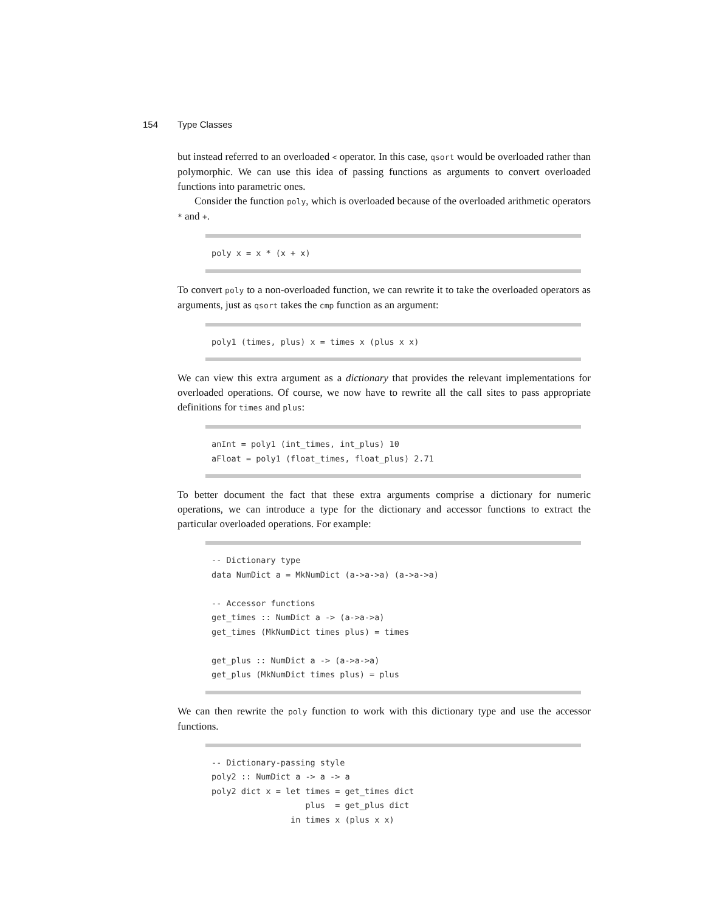154 Type Classes
but instead referred to an overloaded < operator. In this case, qsort would be overloaded rather than polymorphic. We can use this idea of passing functions as arguments to convert overloaded functions into parametric ones.
Consider the function poly, which is overloaded because of the overloaded arithmetic operators * and +.
poly x = x * (x + x)
To convert poly to a non-overloaded function, we can rewrite it to take the overloaded operators as arguments, just as qsort takes the cmp function as an argument:
poly1 (times, plus) x = times x (plus x x)
We can view this extra argument as a dictionary that provides the relevant implementations for overloaded operations. Of course, we now have to rewrite all the call sites to pass appropriate definitions for times and plus:
anInt = poly1 (int_times, int_plus) 10
aFloat = poly1 (float_times, float_plus) 2.71
To better document the fact that these extra arguments comprise a dictionary for numeric operations, we can introduce a type for the dictionary and accessor functions to extract the particular overloaded operations. For example:
-- Dictionary type
data NumDict a = MkNumDict (a->a->a) (a->a->a)

-- Accessor functions
get_times :: NumDict a -> (a->a->a)
get_times (MkNumDict times plus) = times

get_plus :: NumDict a -> (a->a->a)
get_plus (MkNumDict times plus) = plus
We can then rewrite the poly function to work with this dictionary type and use the accessor functions.
-- Dictionary-passing style
poly2 :: NumDict a -> a -> a
poly2 dict x = let times = get_times dict
                   plus  = get_plus dict
                in times x (plus x x)